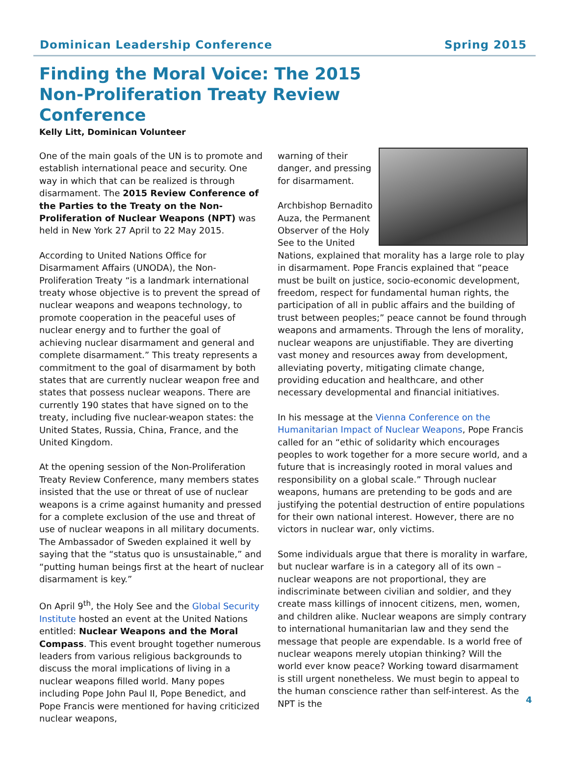Dominican Leadership Conference Spring 2015
Finding the Moral Voice: The 2015 Non-Proliferation Treaty Review Conference
Kelly Litt, Dominican Volunteer
One of the main goals of the UN is to promote and establish international peace and security. One way in which that can be realized is through disarmament. The 2015 Review Conference of the Parties to the Treaty on the Non-Proliferation of Nuclear Weapons (NPT) was held in New York 27 April to 22 May 2015.
According to United Nations Office for Disarmament Affairs (UNODA), the Non-Proliferation Treaty “is a landmark international treaty whose objective is to prevent the spread of nuclear weapons and weapons technology, to promote cooperation in the peaceful uses of nuclear energy and to further the goal of achieving nuclear disarmament and general and complete disarmament.” This treaty represents a commitment to the goal of disarmament by both states that are currently nuclear weapon free and states that possess nuclear weapons. There are currently 190 states that have signed on to the treaty, including five nuclear-weapon states: the United States, Russia, China, France, and the United Kingdom.
At the opening session of the Non-Proliferation Treaty Review Conference, many members states insisted that the use or threat of use of nuclear weapons is a crime against humanity and pressed for a complete exclusion of the use and threat of use of nuclear weapons in all military documents. The Ambassador of Sweden explained it well by saying that the “status quo is unsustainable,” and “putting human beings first at the heart of nuclear disarmament is key.”
On April 9<sup>th</sup>, the Holy See and the Global Security Institute hosted an event at the United Nations entitled: Nuclear Weapons and the Moral Compass. This event brought together numerous leaders from various religious backgrounds to discuss the moral implications of living in a nuclear weapons filled world. Many popes including Pope John Paul II, Pope Benedict, and Pope Francis were mentioned for having criticized nuclear weapons,
warning of their danger, and pressing for disarmament.
Archbishop Bernadito Auza, the Permanent Observer of the Holy See to the United Nations, explained that morality has a large role to play in disarmament. Pope Francis explained that “peace must be built on justice, socio-economic development, freedom, respect for fundamental human rights, the participation of all in public affairs and the building of trust between peoples;” peace cannot be found through weapons and armaments. Through the lens of morality, nuclear weapons are unjustifiable. They are diverting vast money and resources away from development, alleviating poverty, mitigating climate change, providing education and healthcare, and other necessary developmental and financial initiatives.
In his message at the Vienna Conference on the Humanitarian Impact of Nuclear Weapons, Pope Francis called for an “ethic of solidarity which encourages peoples to work together for a more secure world, and a future that is increasingly rooted in moral values and responsibility on a global scale.” Through nuclear weapons, humans are pretending to be gods and are justifying the potential destruction of entire populations for their own national interest. However, there are no victors in nuclear war, only victims.
Some individuals argue that there is morality in warfare, but nuclear warfare is in a category all of its own – nuclear weapons are not proportional, they are indiscriminate between civilian and soldier, and they create mass killings of innocent citizens, men, women, and children alike. Nuclear weapons are simply contrary to international humanitarian law and they send the message that people are expendable. Is a world free of nuclear weapons merely utopian thinking? Will the world ever know peace? Working toward disarmament is still urgent nonetheless. We must begin to appeal to the human conscience rather than self-interest. As the NPT is the
4